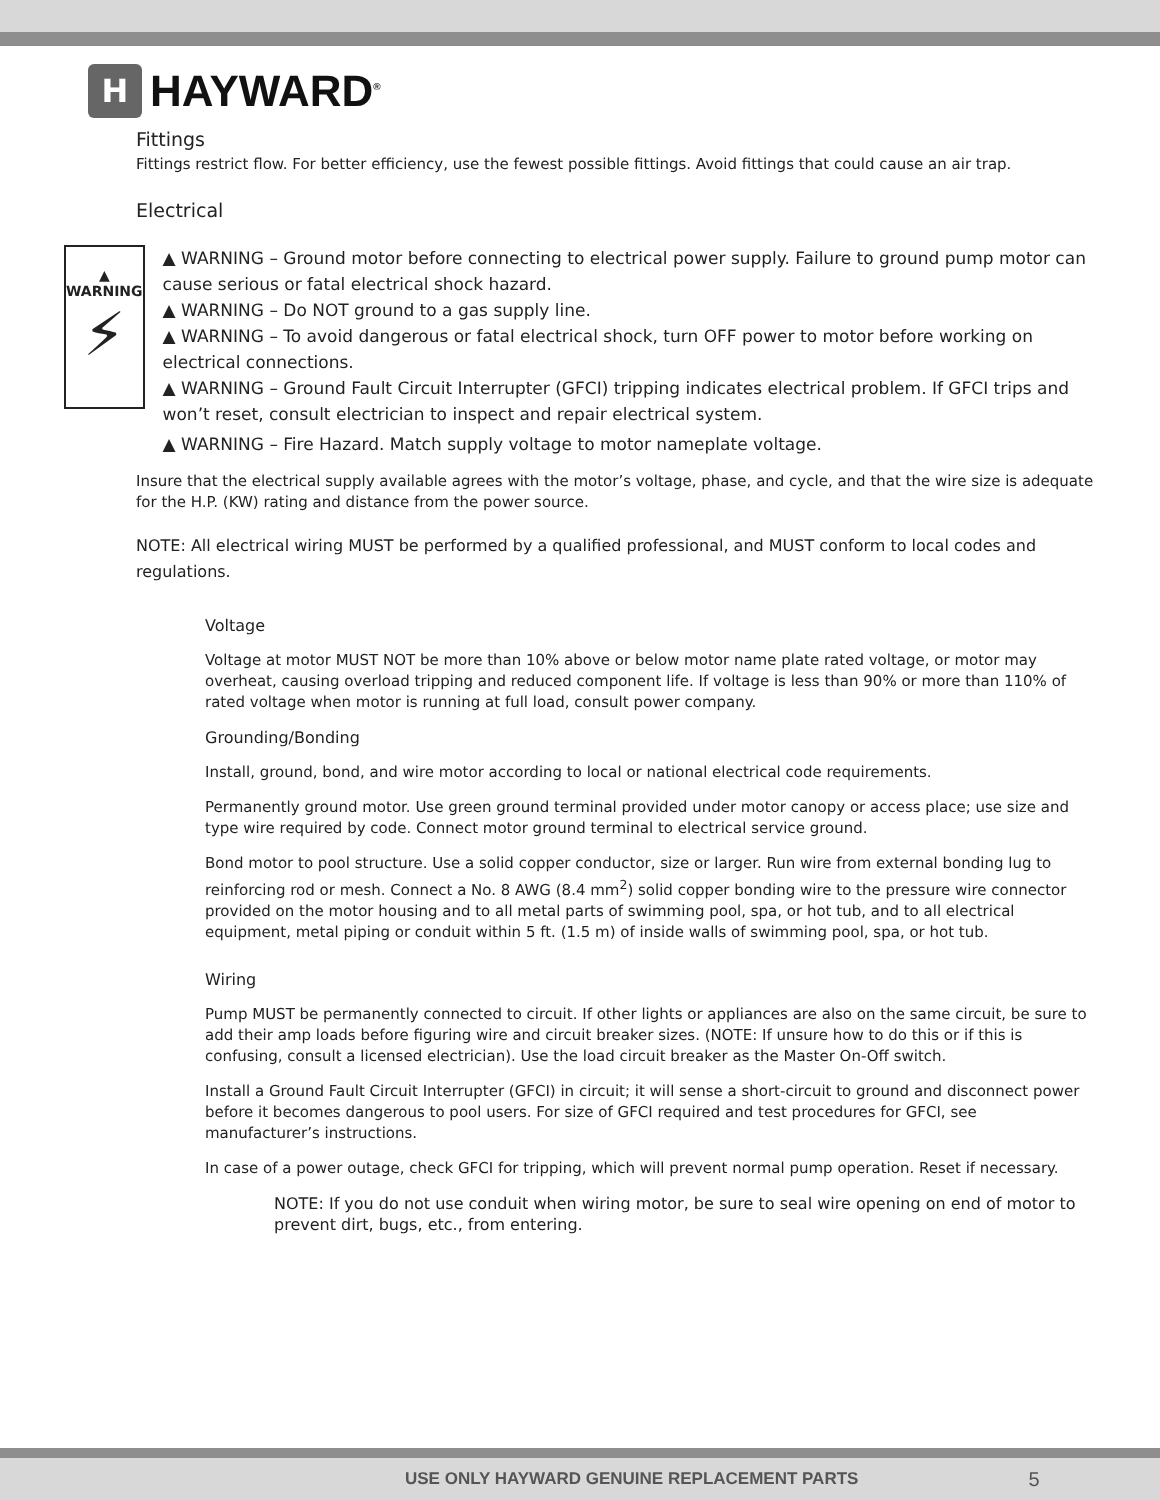H
HAYWARD<sup>®</sup>
Fittings
Fittings restrict flow. For better efficiency, use the fewest possible fittings. Avoid fittings that could cause an air trap.
Electrical
▲ WARNING
⚡
▲ WARNING – Ground motor before connecting to electrical power supply. Failure to ground pump motor can cause serious or fatal electrical shock hazard.
▲ WARNING – Do NOT ground to a gas supply line.
▲ WARNING – To avoid dangerous or fatal electrical shock, turn OFF power to motor before working on electrical connections.
▲ WARNING – Ground Fault Circuit Interrupter (GFCI) tripping indicates electrical problem. If GFCI trips and won’t reset, consult electrician to inspect and repair electrical system.
▲ WARNING – Fire Hazard. Match supply voltage to motor nameplate voltage.
Insure that the electrical supply available agrees with the motor’s voltage, phase, and cycle, and that the wire size is adequate for the H.P. (KW) rating and distance from the power source.
NOTE: All electrical wiring MUST be performed by a qualified professional, and MUST conform to local codes and regulations.
Voltage
Voltage at motor MUST NOT be more than 10% above or below motor name plate rated voltage, or motor may overheat, causing overload tripping and reduced component life. If voltage is less than 90% or more than 110% of rated voltage when motor is running at full load, consult power company.
Grounding/Bonding
Install, ground, bond, and wire motor according to local or national electrical code requirements.
Permanently ground motor. Use green ground terminal provided under motor canopy or access place; use size and type wire required by code. Connect motor ground terminal to electrical service ground.
Bond motor to pool structure. Use a solid copper conductor, size or larger. Run wire from external bonding lug to reinforcing rod or mesh. Connect a No. 8 AWG (8.4 mm<sup>2</sup>) solid copper bonding wire to the pressure wire connector provided on the motor housing and to all metal parts of swimming pool, spa, or hot tub, and to all electrical equipment, metal piping or conduit within 5 ft. (1.5 m) of inside walls of swimming pool, spa, or hot tub.
Wiring
Pump MUST be permanently connected to circuit. If other lights or appliances are also on the same circuit, be sure to add their amp loads before figuring wire and circuit breaker sizes. (NOTE: If unsure how to do this or if this is confusing, consult a licensed electrician). Use the load circuit breaker as the Master On-Off switch.
Install a Ground Fault Circuit Interrupter (GFCI) in circuit; it will sense a short-circuit to ground and disconnect power before it becomes dangerous to pool users. For size of GFCI required and test procedures for GFCI, see manufacturer’s instructions.
In case of a power outage, check GFCI for tripping, which will prevent normal pump operation. Reset if necessary.
NOTE: If you do not use conduit when wiring motor, be sure to seal wire opening on end of motor to prevent dirt, bugs, etc., from entering.
USE ONLY HAYWARD GENUINE REPLACEMENT PARTS 5